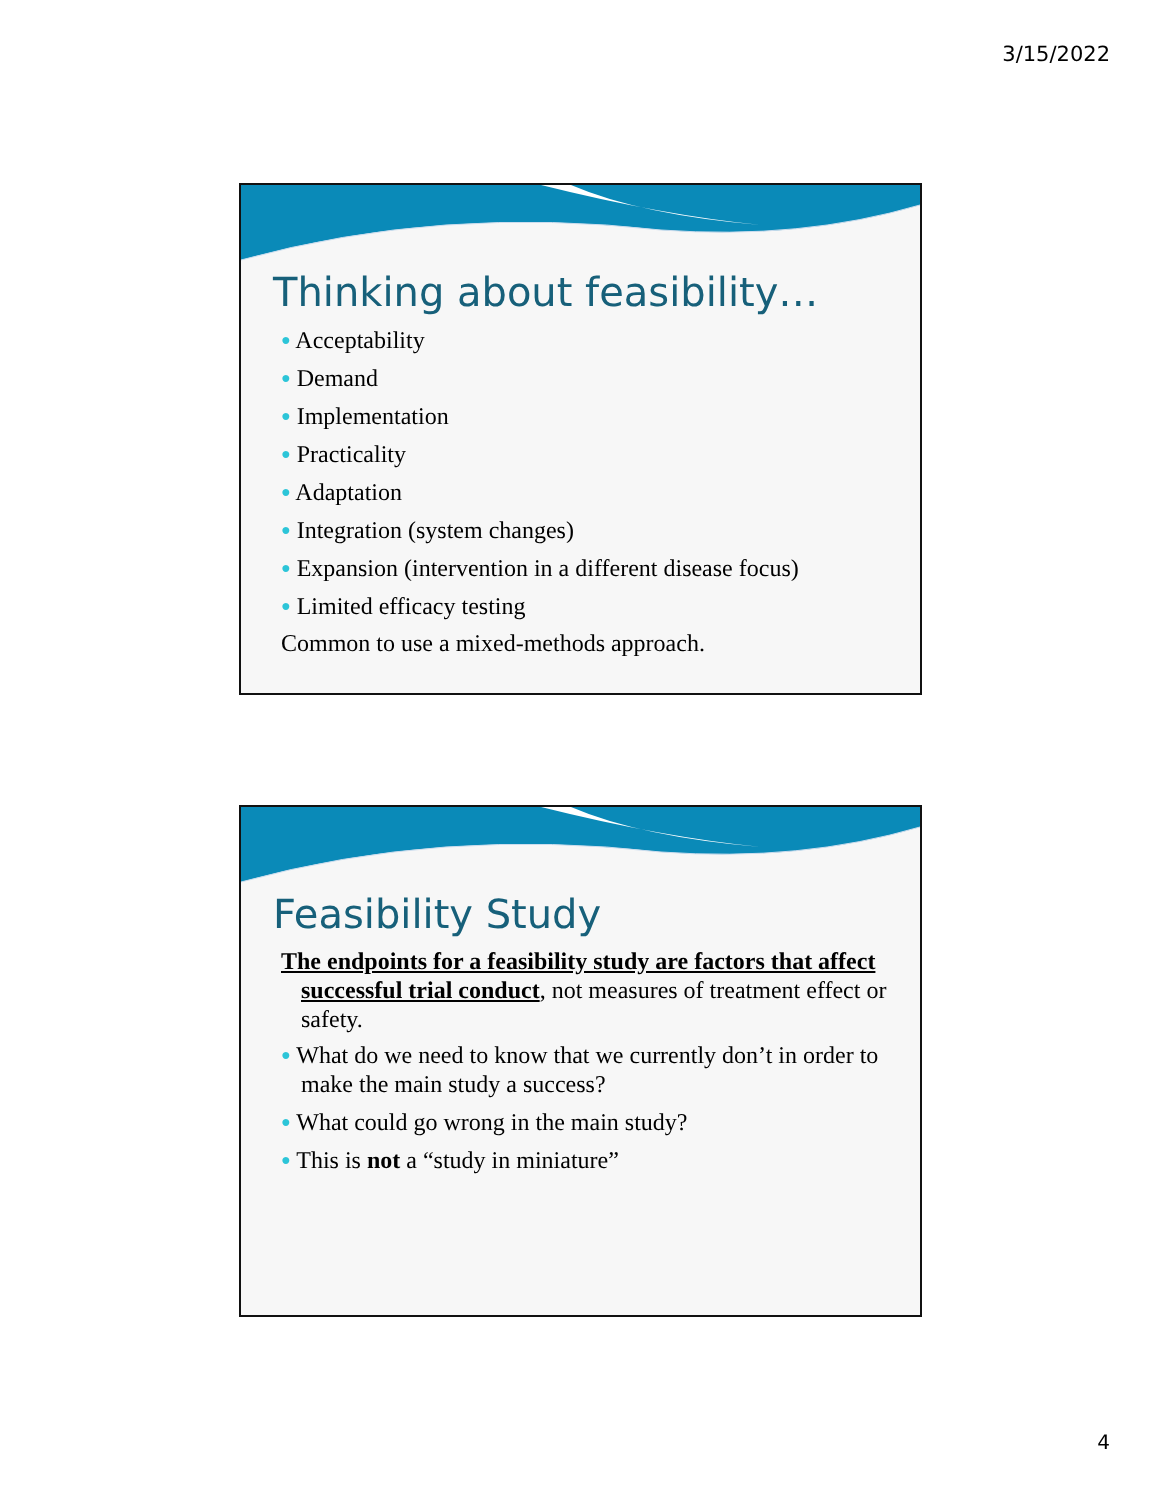3/15/2022
Thinking about feasibility…
● Acceptability
● Demand
● Implementation
● Practicality
● Adaptation
● Integration (system changes)
● Expansion (intervention in a different disease focus)
● Limited efficacy testing
Common to use a mixed-methods approach.
Feasibility Study
The endpoints for a feasibility study are factors that affect successful trial conduct, not measures of treatment effect or safety.
● What do we need to know that we currently don’t in order to make the main study a success?
● What could go wrong in the main study?
● This is not a “study in miniature”
4